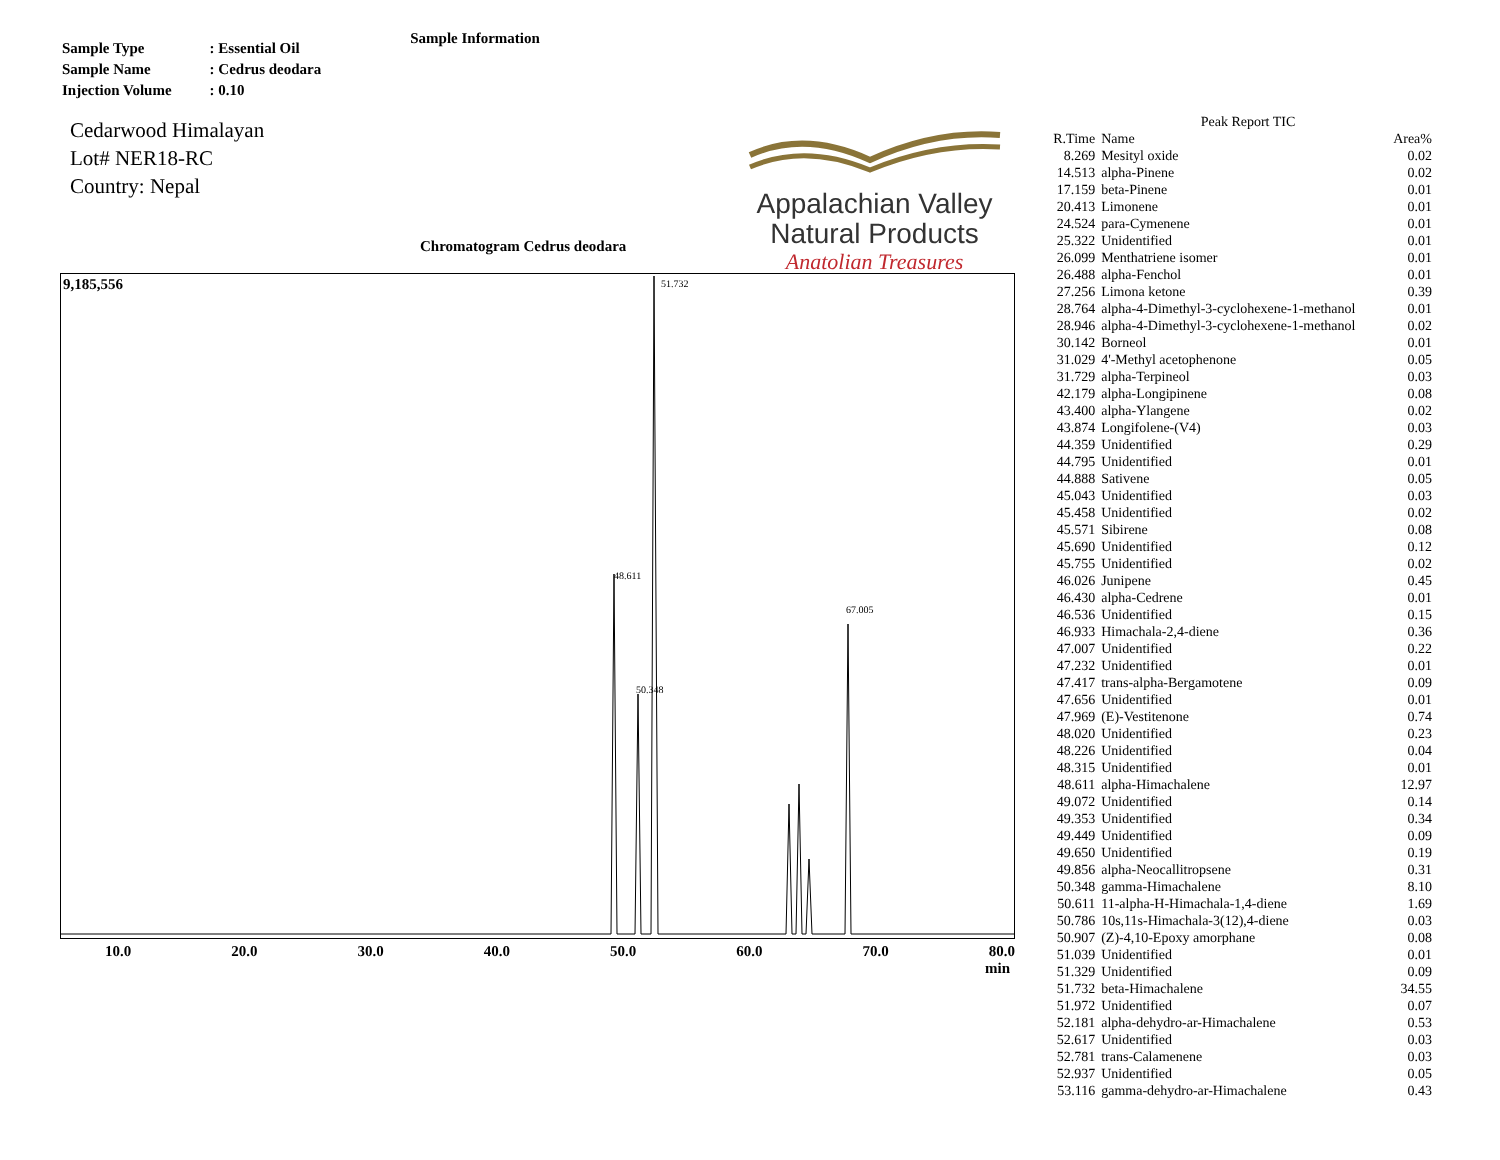Sample Information
| Sample Type | : Essential Oil |
| Sample Name | : Cedrus deodara |
| Injection Volume | : 0.10 |
Cedarwood Himalayan
Lot# NER18-RC
Country: Nepal
Appalachian Valley
Natural Products
Anatolian Treasures
Chromatogram Cedrus deodara
9,185,556
48.611
50.348
51.732
67.005
10.0 20.0 30.0 40.0 50.0 60.0 70.0 80.0
min
Peak Report TIC
| R.Time | Name | Area% |
| --- | --- | --- |
| 8.269 | Mesityl oxide | 0.02 |
| 14.513 | alpha-Pinene | 0.02 |
| 17.159 | beta-Pinene | 0.01 |
| 20.413 | Limonene | 0.01 |
| 24.524 | para-Cymenene | 0.01 |
| 25.322 | Unidentified | 0.01 |
| 26.099 | Menthatriene isomer | 0.01 |
| 26.488 | alpha-Fenchol | 0.01 |
| 27.256 | Limona ketone | 0.39 |
| 28.764 | alpha-4-Dimethyl-3-cyclohexene-1-methanol | 0.01 |
| 28.946 | alpha-4-Dimethyl-3-cyclohexene-1-methanol | 0.02 |
| 30.142 | Borneol | 0.01 |
| 31.029 | 4'-Methyl acetophenone | 0.05 |
| 31.729 | alpha-Terpineol | 0.03 |
| 42.179 | alpha-Longipinene | 0.08 |
| 43.400 | alpha-Ylangene | 0.02 |
| 43.874 | Longifolene-(V4) | 0.03 |
| 44.359 | Unidentified | 0.29 |
| 44.795 | Unidentified | 0.01 |
| 44.888 | Sativene | 0.05 |
| 45.043 | Unidentified | 0.03 |
| 45.458 | Unidentified | 0.02 |
| 45.571 | Sibirene | 0.08 |
| 45.690 | Unidentified | 0.12 |
| 45.755 | Unidentified | 0.02 |
| 46.026 | Junipene | 0.45 |
| 46.430 | alpha-Cedrene | 0.01 |
| 46.536 | Unidentified | 0.15 |
| 46.933 | Himachala-2,4-diene | 0.36 |
| 47.007 | Unidentified | 0.22 |
| 47.232 | Unidentified | 0.01 |
| 47.417 | trans-alpha-Bergamotene | 0.09 |
| 47.656 | Unidentified | 0.01 |
| 47.969 | (E)-Vestitenone | 0.74 |
| 48.020 | Unidentified | 0.23 |
| 48.226 | Unidentified | 0.04 |
| 48.315 | Unidentified | 0.01 |
| 48.611 | alpha-Himachalene | 12.97 |
| 49.072 | Unidentified | 0.14 |
| 49.353 | Unidentified | 0.34 |
| 49.449 | Unidentified | 0.09 |
| 49.650 | Unidentified | 0.19 |
| 49.856 | alpha-Neocallitropsene | 0.31 |
| 50.348 | gamma-Himachalene | 8.10 |
| 50.611 | 11-alpha-H-Himachala-1,4-diene | 1.69 |
| 50.786 | 10s,11s-Himachala-3(12),4-diene | 0.03 |
| 50.907 | (Z)-4,10-Epoxy amorphane | 0.08 |
| 51.039 | Unidentified | 0.01 |
| 51.329 | Unidentified | 0.09 |
| 51.732 | beta-Himachalene | 34.55 |
| 51.972 | Unidentified | 0.07 |
| 52.181 | alpha-dehydro-ar-Himachalene | 0.53 |
| 52.617 | Unidentified | 0.03 |
| 52.781 | trans-Calamenene | 0.03 |
| 52.937 | Unidentified | 0.05 |
| 53.116 | gamma-dehydro-ar-Himachalene | 0.43 |